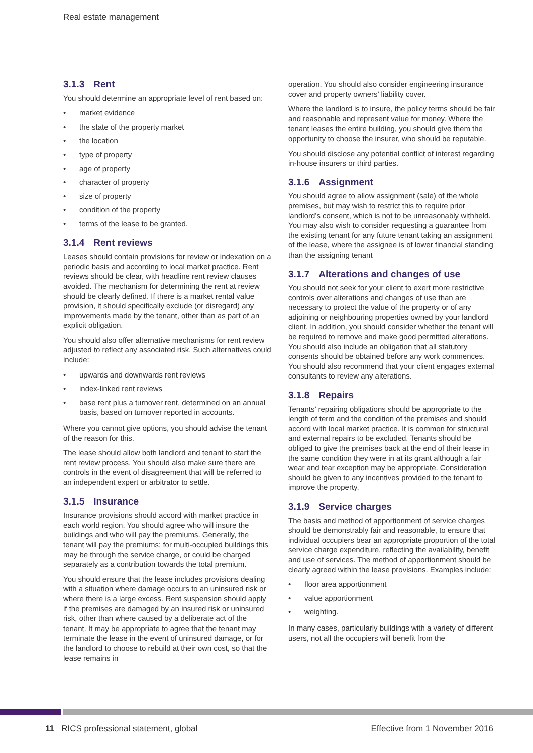Real estate management
3.1.3 Rent
You should determine an appropriate level of rent based on:
• market evidence
• the state of the property market
• the location
• type of property
• age of property
• character of property
• size of property
• condition of the property
• terms of the lease to be granted.
3.1.4 Rent reviews
Leases should contain provisions for review or indexation on a periodic basis and according to local market practice. Rent reviews should be clear, with headline rent review clauses avoided. The mechanism for determining the rent at review should be clearly defined. If there is a market rental value provision, it should specifically exclude (or disregard) any improvements made by the tenant, other than as part of an explicit obligation.
You should also offer alternative mechanisms for rent review adjusted to reflect any associated risk. Such alternatives could include:
• upwards and downwards rent reviews
• index-linked rent reviews
• base rent plus a turnover rent, determined on an annual basis, based on turnover reported in accounts.
Where you cannot give options, you should advise the tenant of the reason for this.
The lease should allow both landlord and tenant to start the rent review process. You should also make sure there are controls in the event of disagreement that will be referred to an independent expert or arbitrator to settle.
3.1.5 Insurance
Insurance provisions should accord with market practice in each world region. You should agree who will insure the buildings and who will pay the premiums. Generally, the tenant will pay the premiums; for multi-occupied buildings this may be through the service charge, or could be charged separately as a contribution towards the total premium.
You should ensure that the lease includes provisions dealing with a situation where damage occurs to an uninsured risk or where there is a large excess. Rent suspension should apply if the premises are damaged by an insured risk or uninsured risk, other than where caused by a deliberate act of the tenant. It may be appropriate to agree that the tenant may terminate the lease in the event of uninsured damage, or for the landlord to choose to rebuild at their own cost, so that the lease remains in
operation. You should also consider engineering insurance cover and property owners’ liability cover.
Where the landlord is to insure, the policy terms should be fair and reasonable and represent value for money. Where the tenant leases the entire building, you should give them the opportunity to choose the insurer, who should be reputable.
You should disclose any potential conflict of interest regarding in-house insurers or third parties.
3.1.6 Assignment
You should agree to allow assignment (sale) of the whole premises, but may wish to restrict this to require prior landlord’s consent, which is not to be unreasonably withheld. You may also wish to consider requesting a guarantee from the existing tenant for any future tenant taking an assignment of the lease, where the assignee is of lower financial standing than the assigning tenant
3.1.7 Alterations and changes of use
You should not seek for your client to exert more restrictive controls over alterations and changes of use than are necessary to protect the value of the property or of any adjoining or neighbouring properties owned by your landlord client. In addition, you should consider whether the tenant will be required to remove and make good permitted alterations. You should also include an obligation that all statutory consents should be obtained before any work commences. You should also recommend that your client engages external consultants to review any alterations.
3.1.8 Repairs
Tenants’ repairing obligations should be appropriate to the length of term and the condition of the premises and should accord with local market practice. It is common for structural and external repairs to be excluded. Tenants should be obliged to give the premises back at the end of their lease in the same condition they were in at its grant although a fair wear and tear exception may be appropriate. Consideration should be given to any incentives provided to the tenant to improve the property.
3.1.9 Service charges
The basis and method of apportionment of service charges should be demonstrably fair and reasonable, to ensure that individual occupiers bear an appropriate proportion of the total service charge expenditure, reflecting the availability, benefit and use of services. The method of apportionment should be clearly agreed within the lease provisions. Examples include:
• floor area apportionment
• value apportionment
• weighting.
In many cases, particularly buildings with a variety of different users, not all the occupiers will benefit from the
11 RICS professional statement, global
Effective from 1 November 2016